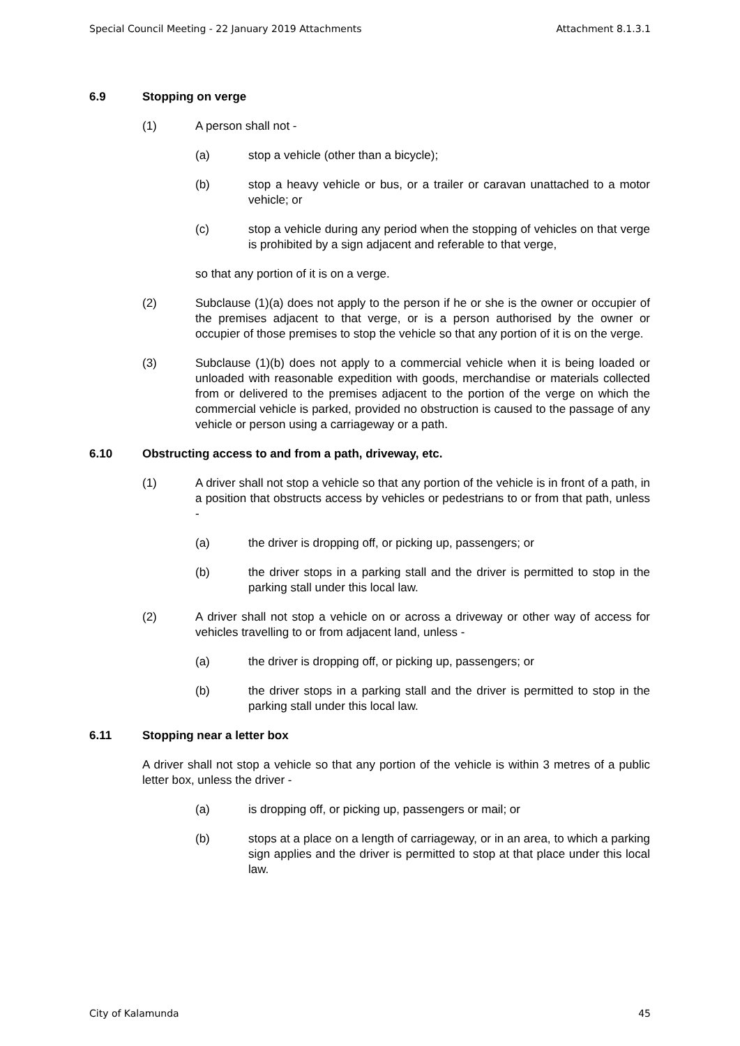Special Council Meeting - 22 January 2019 Attachments Attachment 8.1.3.1
6.9 Stopping on verge
(1) A person shall not -
(a) stop a vehicle (other than a bicycle);
(b) stop a heavy vehicle or bus, or a trailer or caravan unattached to a motor vehicle; or
(c) stop a vehicle during any period when the stopping of vehicles on that verge is prohibited by a sign adjacent and referable to that verge,
so that any portion of it is on a verge.
(2) Subclause (1)(a) does not apply to the person if he or she is the owner or occupier of the premises adjacent to that verge, or is a person authorised by the owner or occupier of those premises to stop the vehicle so that any portion of it is on the verge.
(3) Subclause (1)(b) does not apply to a commercial vehicle when it is being loaded or unloaded with reasonable expedition with goods, merchandise or materials collected from or delivered to the premises adjacent to the portion of the verge on which the commercial vehicle is parked, provided no obstruction is caused to the passage of any vehicle or person using a carriageway or a path.
6.10 Obstructing access to and from a path, driveway, etc.
(1) A driver shall not stop a vehicle so that any portion of the vehicle is in front of a path, in a position that obstructs access by vehicles or pedestrians to or from that path, unless -
(a) the driver is dropping off, or picking up, passengers; or
(b) the driver stops in a parking stall and the driver is permitted to stop in the parking stall under this local law.
(2) A driver shall not stop a vehicle on or across a driveway or other way of access for vehicles travelling to or from adjacent land, unless -
(a) the driver is dropping off, or picking up, passengers; or
(b) the driver stops in a parking stall and the driver is permitted to stop in the parking stall under this local law.
6.11 Stopping near a letter box
A driver shall not stop a vehicle so that any portion of the vehicle is within 3 metres of a public letter box, unless the driver -
(a) is dropping off, or picking up, passengers or mail; or
(b) stops at a place on a length of carriageway, or in an area, to which a parking sign applies and the driver is permitted to stop at that place under this local law.
City of Kalamunda 45